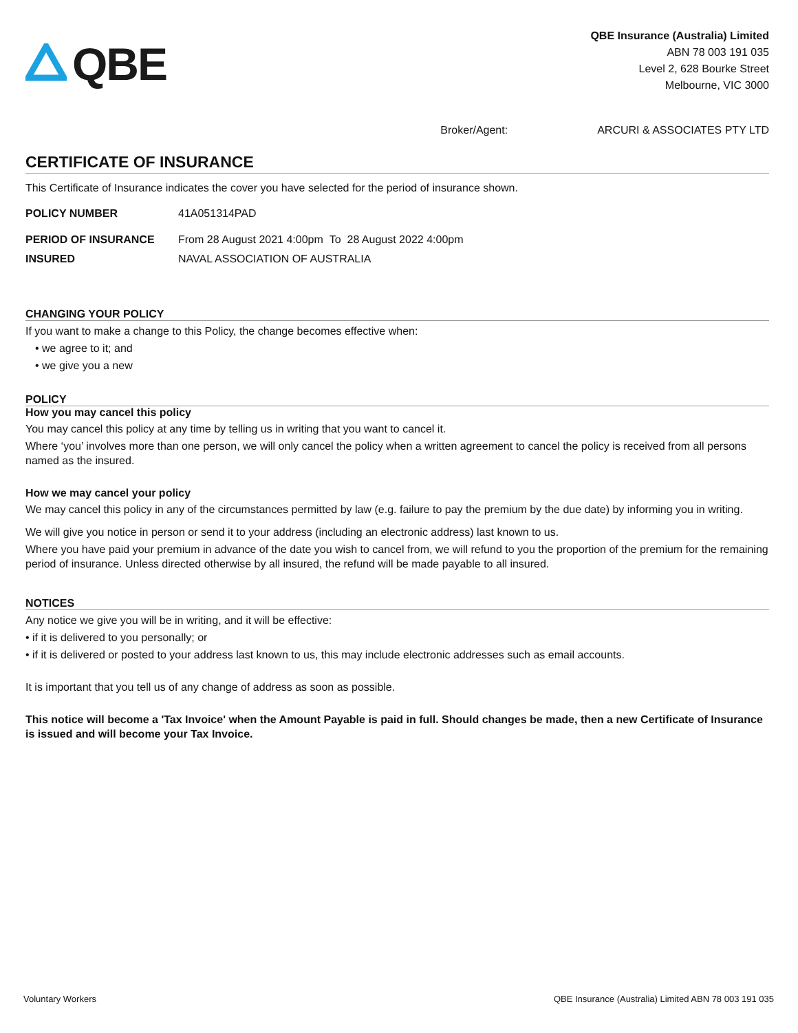QBE
QBE Insurance (Australia) Limited
ABN 78 003 191 035
Level 2, 628 Bourke Street
Melbourne, VIC 3000
Broker/Agent: ARCURI & ASSOCIATES PTY LTD
CERTIFICATE OF INSURANCE
This Certificate of Insurance indicates the cover you have selected for the period of insurance shown.
POLICY NUMBER 41A051314PAD
PERIOD OF INSURANCE From 28 August 2021 4:00pm To 28 August 2022 4:00pm
INSURED NAVAL ASSOCIATION OF AUSTRALIA
CHANGING YOUR POLICY
If you want to make a change to this Policy, the change becomes effective when:
• we agree to it; and
• we give you a new
POLICY
How you may cancel this policy
You may cancel this policy at any time by telling us in writing that you want to cancel it.
Where ‘you’ involves more than one person, we will only cancel the policy when a written agreement to cancel the policy is received from all persons named as the insured.
How we may cancel your policy
We may cancel this policy in any of the circumstances permitted by law (e.g. failure to pay the premium by the due date) by informing you in writing.
We will give you notice in person or send it to your address (including an electronic address) last known to us.
Where you have paid your premium in advance of the date you wish to cancel from, we will refund to you the proportion of the premium for the remaining period of insurance. Unless directed otherwise by all insured, the refund will be made payable to all insured.
NOTICES
Any notice we give you will be in writing, and it will be effective:
• if it is delivered to you personally; or
• if it is delivered or posted to your address last known to us, this may include electronic addresses such as email accounts.
It is important that you tell us of any change of address as soon as possible.
This notice will become a 'Tax Invoice' when the Amount Payable is paid in full. Should changes be made, then a new Certificate of Insurance is issued and will become your Tax Invoice.
Voluntary Workers QBE Insurance (Australia) Limited ABN 78 003 191 035